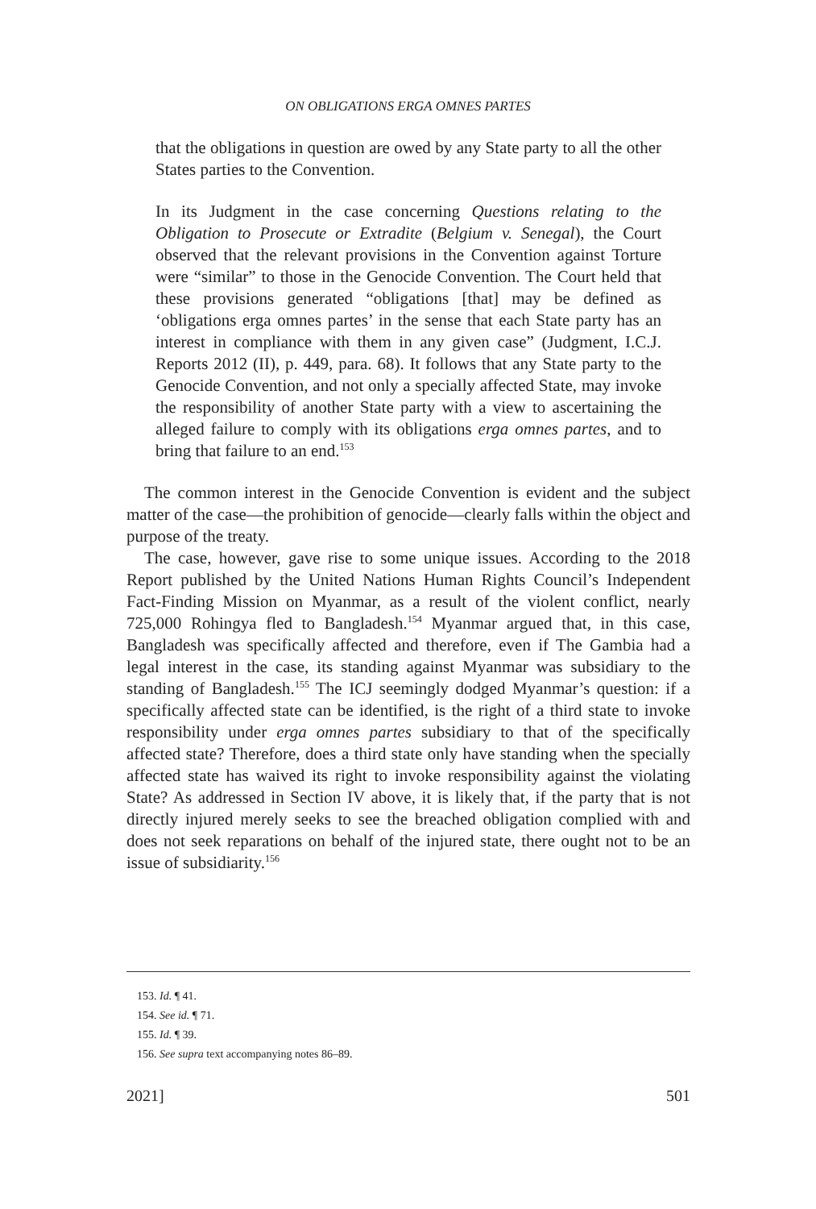ON OBLIGATIONS ERGA OMNES PARTES
that the obligations in question are owed by any State party to all the other States parties to the Convention.
In its Judgment in the case concerning Questions relating to the Obligation to Prosecute or Extradite (Belgium v. Senegal), the Court observed that the relevant provisions in the Convention against Torture were “similar” to those in the Genocide Convention. The Court held that these provisions generated “obligations [that] may be defined as ‘obligations erga omnes partes’ in the sense that each State party has an interest in compliance with them in any given case” (Judgment, I.C.J. Reports 2012 (II), p. 449, para. 68). It follows that any State party to the Genocide Convention, and not only a specially affected State, may invoke the responsibility of another State party with a view to ascertaining the alleged failure to comply with its obligations erga omnes partes, and to bring that failure to an end.<sup>153</sup>
The common interest in the Genocide Convention is evident and the subject matter of the case—the prohibition of genocide—clearly falls within the object and purpose of the treaty.
The case, however, gave rise to some unique issues. According to the 2018 Report published by the United Nations Human Rights Council’s Independent Fact-Finding Mission on Myanmar, as a result of the violent conflict, nearly 725,000 Rohingya fled to Bangladesh.<sup>154</sup> Myanmar argued that, in this case, Bangladesh was specifically affected and therefore, even if The Gambia had a legal interest in the case, its standing against Myanmar was subsidiary to the standing of Bangladesh.<sup>155</sup> The ICJ seemingly dodged Myanmar’s question: if a specifically affected state can be identified, is the right of a third state to invoke responsibility under erga omnes partes subsidiary to that of the specifically affected state? Therefore, does a third state only have standing when the specially affected state has waived its right to invoke responsibility against the violating State? As addressed in Section IV above, it is likely that, if the party that is not directly injured merely seeks to see the breached obligation complied with and does not seek reparations on behalf of the injured state, there ought not to be an issue of subsidiarity.<sup>156</sup>
153. Id. ¶ 41.
154. See id. ¶ 71.
155. Id. ¶ 39.
156. See supra text accompanying notes 86–89.
2021] 501